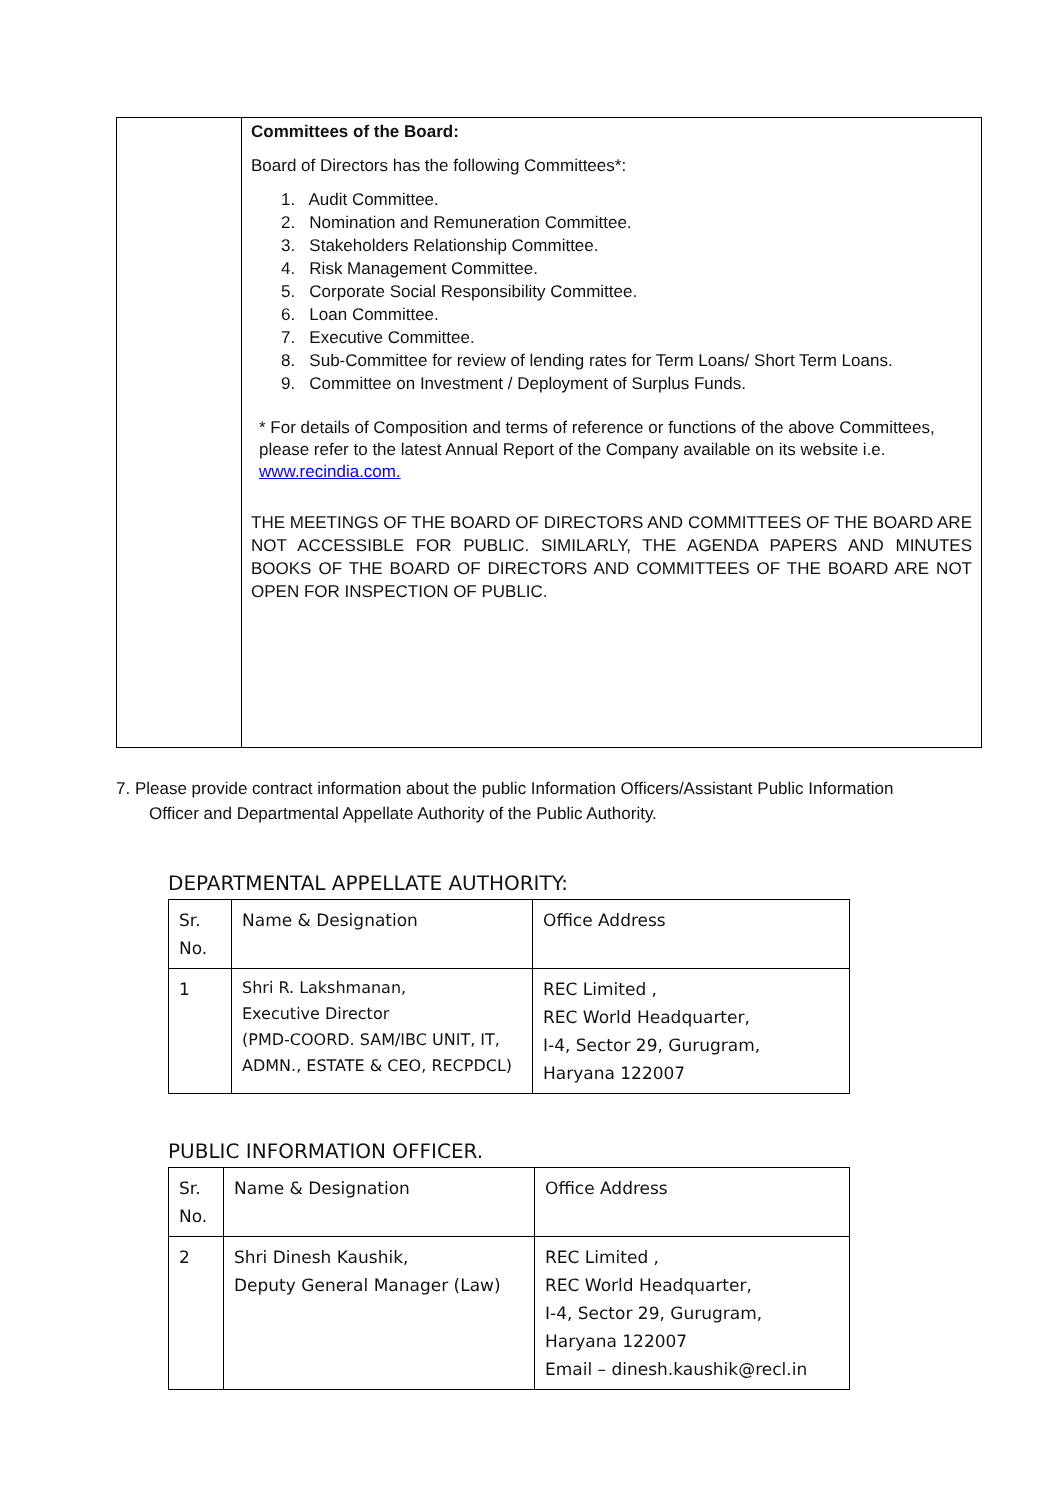| | Committees of the Board: Board of Directors has the following Committees*: 1. Audit Committee. 2. Nomination and Remuneration Committee. 3. Stakeholders Relationship Committee. 4. Risk Management Committee. 5. Corporate Social Responsibility Committee. 6. Loan Committee. 7. Executive Committee. 8. Sub-Committee for review of lending rates for Term Loans/ Short Term Loans. 9. Committee on Investment / Deployment of Surplus Funds. * For details of Composition and terms of reference or functions of the above Committees, please refer to the latest Annual Report of the Company available on its website i.e. www.recindia.com. THE MEETINGS OF THE BOARD OF DIRECTORS AND COMMITTEES OF THE BOARD ARE NOT ACCESSIBLE FOR PUBLIC. SIMILARLY, THE AGENDA PAPERS AND MINUTES BOOKS OF THE BOARD OF DIRECTORS AND COMMITTEES OF THE BOARD ARE NOT OPEN FOR INSPECTION OF PUBLIC. |
7. Please provide contract information about the public Information Officers/Assistant Public Information
Officer and Departmental Appellate Authority of the Public Authority.
DEPARTMENTAL APPELLATE AUTHORITY:
| Sr. No. | Name & Designation | Office Address |
| 1 | Shri R. Lakshmanan, Executive Director (PMD-COORD. SAM/IBC UNIT, IT, ADMN., ESTATE & CEO, RECPDCL) | REC Limited , REC World Headquarter, I-4, Sector 29, Gurugram, Haryana 122007 |
PUBLIC INFORMATION OFFICER.
| Sr. No. | Name & Designation | Office Address |
| 2 | Shri Dinesh Kaushik, Deputy General Manager (Law) | REC Limited , REC World Headquarter, I-4, Sector 29, Gurugram, Haryana 122007 Email – dinesh.kaushik@recl.in |